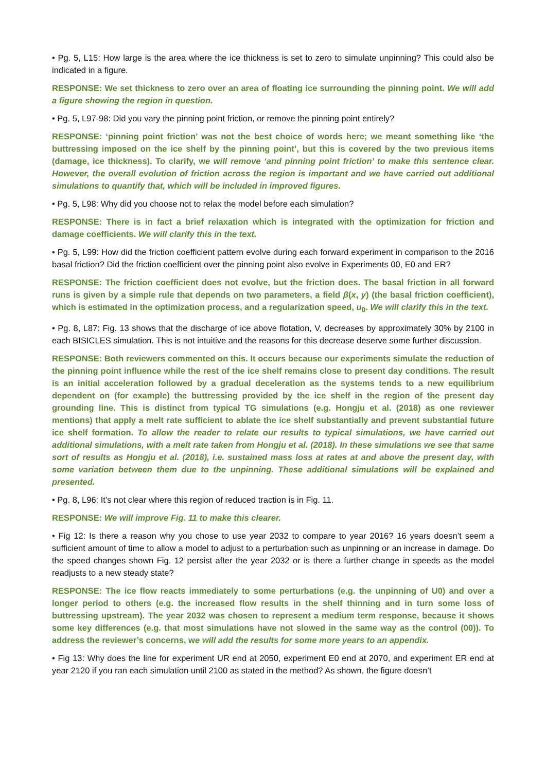• Pg. 5, L15: How large is the area where the ice thickness is set to zero to simulate unpinning? This could also be indicated in a figure.
RESPONSE: We set thickness to zero over an area of floating ice surrounding the pinning point. We will add a figure showing the region in question.
• Pg. 5, L97-98: Did you vary the pinning point friction, or remove the pinning point entirely?
RESPONSE: ‘pinning point friction’ was not the best choice of words here; we meant something like ‘the buttressing imposed on the ice shelf by the pinning point’, but this is covered by the two previous items (damage, ice thickness). To clarify, we will remove ‘and pinning point friction’ to make this sentence clear. However, the overall evolution of friction across the region is important and we have carried out additional simulations to quantify that, which will be included in improved figures.
• Pg. 5, L98: Why did you choose not to relax the model before each simulation?
RESPONSE: There is in fact a brief relaxation which is integrated with the optimization for friction and damage coefficients. We will clarify this in the text.
• Pg. 5, L99: How did the friction coefficient pattern evolve during each forward experiment in comparison to the 2016 basal friction? Did the friction coefficient over the pinning point also evolve in Experiments 00, E0 and ER?
RESPONSE: The friction coefficient does not evolve, but the friction does. The basal friction in all forward runs is given by a simple rule that depends on two parameters, a field β(x, y) (the basal friction coefficient), which is estimated in the optimization process, and a regularization speed, u<sub>0</sub>. We will clarify this in the text.
• Pg. 8, L87: Fig. 13 shows that the discharge of ice above flotation, V, decreases by approximately 30% by 2100 in each BISICLES simulation. This is not intuitive and the reasons for this decrease deserve some further discussion.
RESPONSE: Both reviewers commented on this. It occurs because our experiments simulate the reduction of the pinning point influence while the rest of the ice shelf remains close to present day conditions. The result is an initial acceleration followed by a gradual deceleration as the systems tends to a new equilibrium dependent on (for example) the buttressing provided by the ice shelf in the region of the present day grounding line. This is distinct from typical TG simulations (e.g. Hongju et al. (2018) as one reviewer mentions) that apply a melt rate sufficient to ablate the ice shelf substantially and prevent substantial future ice shelf formation. To allow the reader to relate our results to typical simulations, we have carried out additional simulations, with a melt rate taken from Hongju et al. (2018). In these simulations we see that same sort of results as Hongju et al. (2018), i.e. sustained mass loss at rates at and above the present day, with some variation between them due to the unpinning. These additional simulations will be explained and presented.
• Pg. 8, L96: It’s not clear where this region of reduced traction is in Fig. 11.
RESPONSE: We will improve Fig. 11 to make this clearer.
• Fig 12: Is there a reason why you chose to use year 2032 to compare to year 2016? 16 years doesn’t seem a sufficient amount of time to allow a model to adjust to a perturbation such as unpinning or an increase in damage. Do the speed changes shown Fig. 12 persist after the year 2032 or is there a further change in speeds as the model readjusts to a new steady state?
RESPONSE: The ice flow reacts immediately to some perturbations (e.g. the unpinning of U0) and over a longer period to others (e.g. the increased flow results in the shelf thinning and in turn some loss of buttressing upstream). The year 2032 was chosen to represent a medium term response, because it shows some key differences (e.g. that most simulations have not slowed in the same way as the control (00)). To address the reviewer’s concerns, we will add the results for some more years to an appendix.
• Fig 13: Why does the line for experiment UR end at 2050, experiment E0 end at 2070, and experiment ER end at year 2120 if you ran each simulation until 2100 as stated in the method? As shown, the figure doesn’t